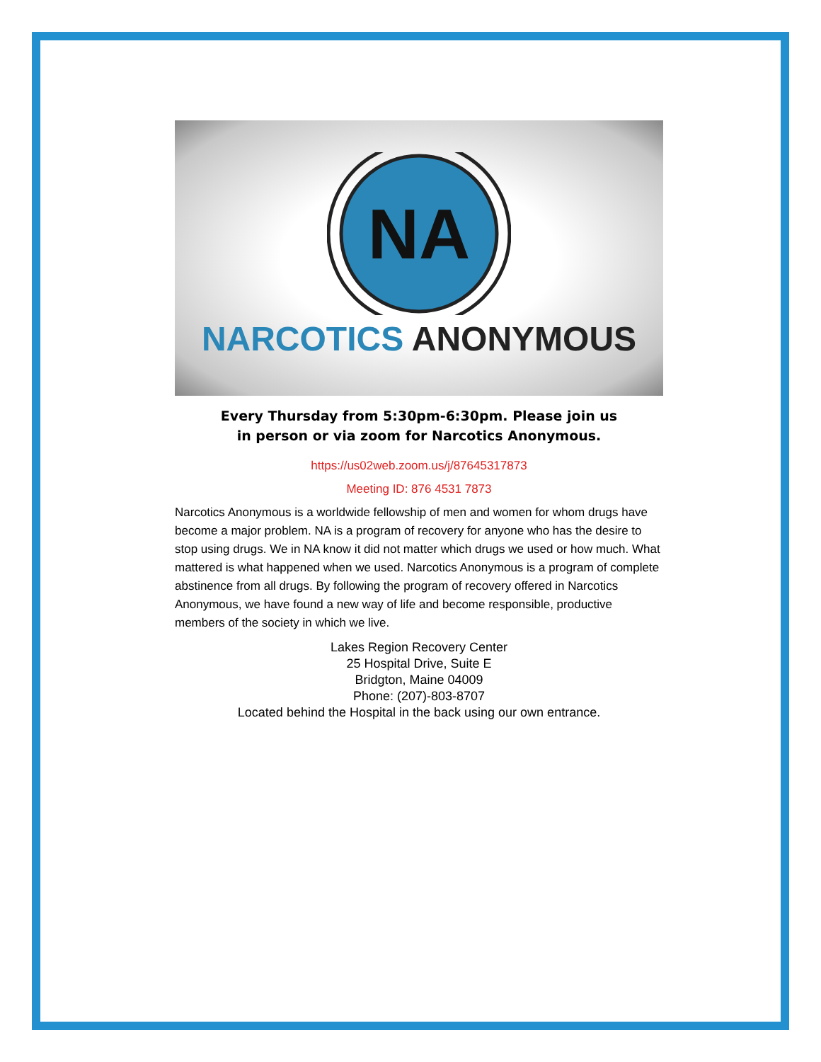NA
NARCOTICS ANONYMOUS
Every Thursday from 5:30pm-6:30pm. Please join us
in person or via zoom for Narcotics Anonymous.
https://us02web.zoom.us/j/87645317873
Meeting ID: 876 4531 7873
Narcotics Anonymous is a worldwide fellowship of men and women for whom drugs have become a major problem. NA is a program of recovery for anyone who has the desire to stop using drugs. We in NA know it did not matter which drugs we used or how much. What mattered is what happened when we used. Narcotics Anonymous is a program of complete abstinence from all drugs. By following the program of recovery offered in Narcotics Anonymous, we have found a new way of life and become responsible, productive members of the society in which we live.
Lakes Region Recovery Center
25 Hospital Drive, Suite E
Bridgton, Maine 04009
Phone: (207)-803-8707
Located behind the Hospital in the back using our own entrance.